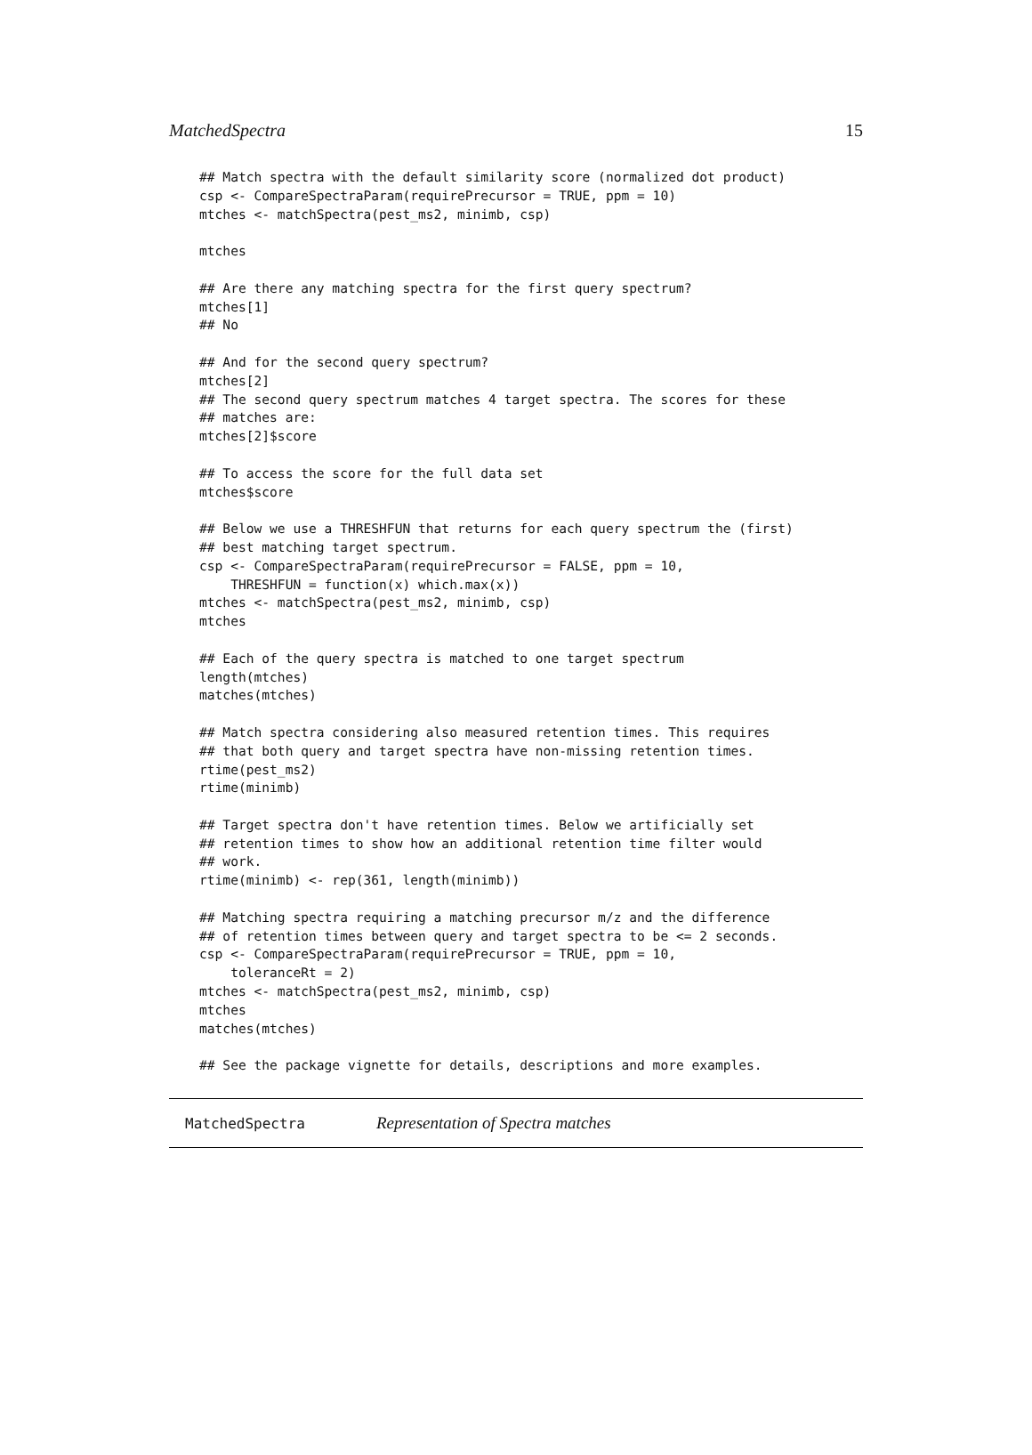MatchedSpectra 15
## Match spectra with the default similarity score (normalized dot product)
csp <- CompareSpectraParam(requirePrecursor = TRUE, ppm = 10)
mtches <- matchSpectra(pest_ms2, minimb, csp)

mtches

## Are there any matching spectra for the first query spectrum?
mtches[1]
## No

## And for the second query spectrum?
mtches[2]
## The second query spectrum matches 4 target spectra. The scores for these
## matches are:
mtches[2]$score

## To access the score for the full data set
mtches$score

## Below we use a THRESHFUN that returns for each query spectrum the (first)
## best matching target spectrum.
csp <- CompareSpectraParam(requirePrecursor = FALSE, ppm = 10,
    THRESHFUN = function(x) which.max(x))
mtches <- matchSpectra(pest_ms2, minimb, csp)
mtches

## Each of the query spectra is matched to one target spectrum
length(mtches)
matches(mtches)

## Match spectra considering also measured retention times. This requires
## that both query and target spectra have non-missing retention times.
rtime(pest_ms2)
rtime(minimb)

## Target spectra don't have retention times. Below we artificially set
## retention times to show how an additional retention time filter would
## work.
rtime(minimb) <- rep(361, length(minimb))

## Matching spectra requiring a matching precursor m/z and the difference
## of retention times between query and target spectra to be <= 2 seconds.
csp <- CompareSpectraParam(requirePrecursor = TRUE, ppm = 10,
    toleranceRt = 2)
mtches <- matchSpectra(pest_ms2, minimb, csp)
mtches
matches(mtches)

## See the package vignette for details, descriptions and more examples.
MatchedSpectra Representation of Spectra matches